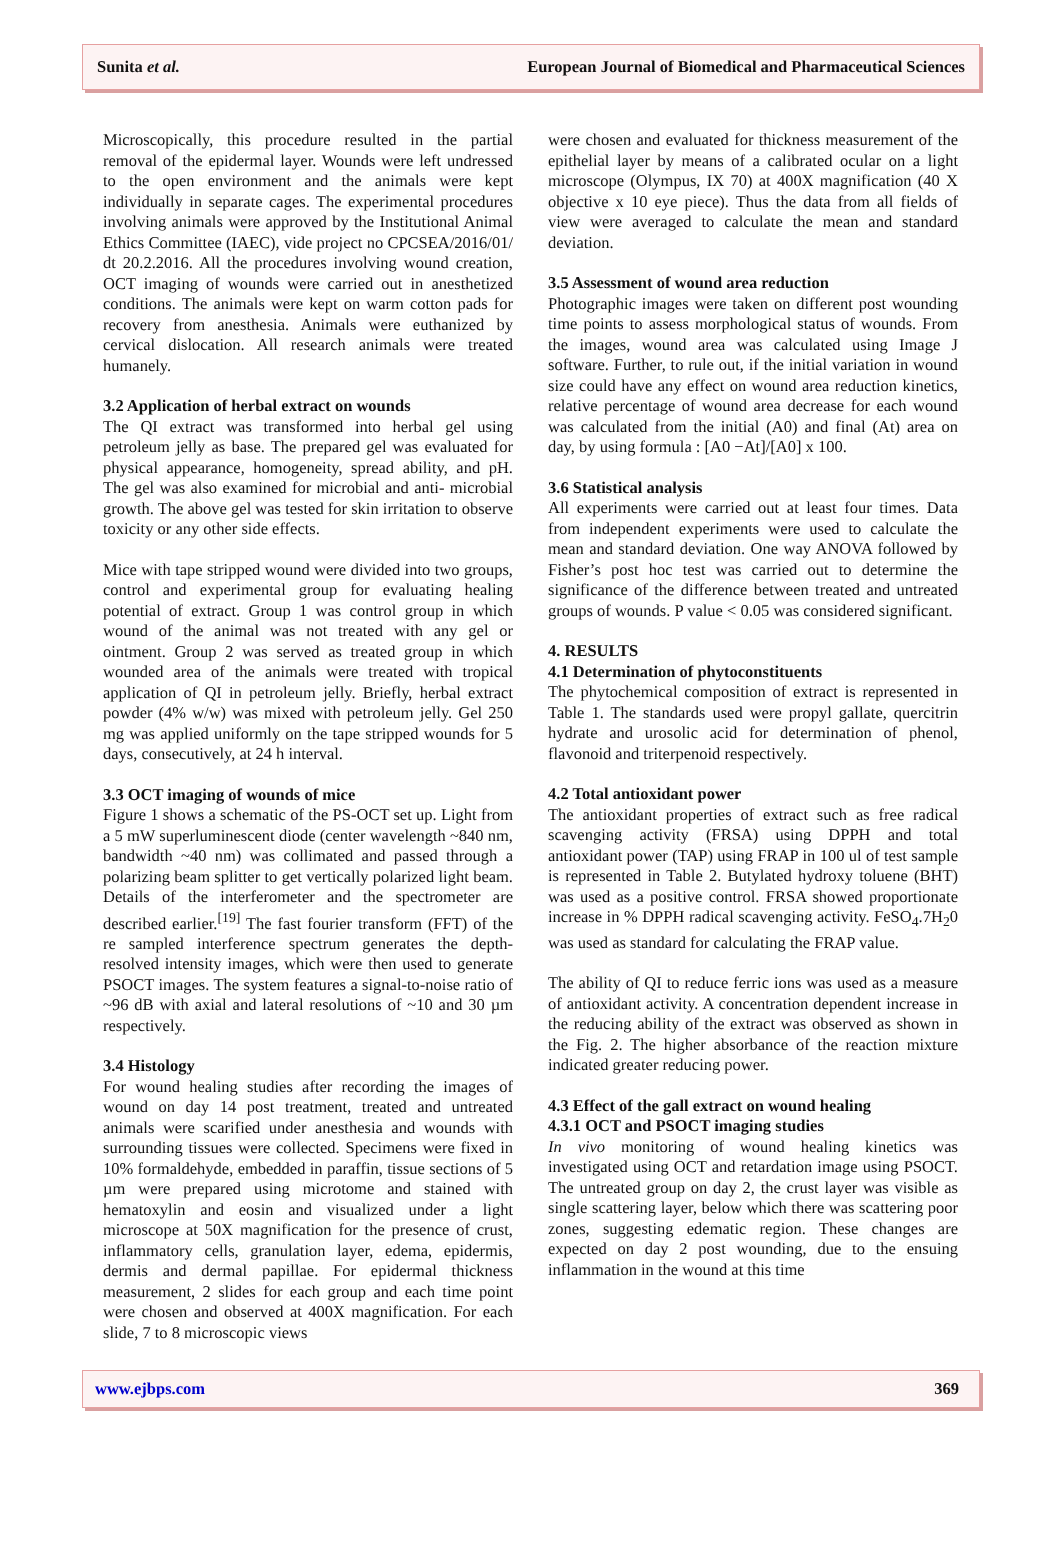Sunita et al. European Journal of Biomedical and Pharmaceutical Sciences
Microscopically, this procedure resulted in the partial removal of the epidermal layer. Wounds were left undressed to the open environment and the animals were kept individually in separate cages. The experimental procedures involving animals were approved by the Institutional Animal Ethics Committee (IAEC), vide project no CPCSEA/2016/01/ dt 20.2.2016. All the procedures involving wound creation, OCT imaging of wounds were carried out in anesthetized conditions. The animals were kept on warm cotton pads for recovery from anesthesia. Animals were euthanized by cervical dislocation. All research animals were treated humanely.
3.2 Application of herbal extract on wounds
The QI extract was transformed into herbal gel using petroleum jelly as base. The prepared gel was evaluated for physical appearance, homogeneity, spread ability, and pH. The gel was also examined for microbial and anti- microbial growth. The above gel was tested for skin irritation to observe toxicity or any other side effects.
Mice with tape stripped wound were divided into two groups, control and experimental group for evaluating healing potential of extract. Group 1 was control group in which wound of the animal was not treated with any gel or ointment. Group 2 was served as treated group in which wounded area of the animals were treated with tropical application of QI in petroleum jelly. Briefly, herbal extract powder (4% w/w) was mixed with petroleum jelly. Gel 250 mg was applied uniformly on the tape stripped wounds for 5 days, consecutively, at 24 h interval.
3.3 OCT imaging of wounds of mice
Figure 1 shows a schematic of the PS-OCT set up. Light from a 5 mW superluminescent diode (center wavelength ~840 nm, bandwidth ~40 nm) was collimated and passed through a polarizing beam splitter to get vertically polarized light beam. Details of the interferometer and the spectrometer are described earlier.<sup>[19]</sup> The fast fourier transform (FFT) of the re sampled interference spectrum generates the depth-resolved intensity images, which were then used to generate PSOCT images. The system features a signal-to-noise ratio of ~96 dB with axial and lateral resolutions of ~10 and 30 µm respectively.
3.4 Histology
For wound healing studies after recording the images of wound on day 14 post treatment, treated and untreated animals were scarified under anesthesia and wounds with surrounding tissues were collected. Specimens were fixed in 10% formaldehyde, embedded in paraffin, tissue sections of 5 µm were prepared using microtome and stained with hematoxylin and eosin and visualized under a light microscope at 50X magnification for the presence of crust, inflammatory cells, granulation layer, edema, epidermis, dermis and dermal papillae. For epidermal thickness measurement, 2 slides for each group and each time point were chosen and observed at 400X magnification. For each slide, 7 to 8 microscopic views
were chosen and evaluated for thickness measurement of the epithelial layer by means of a calibrated ocular on a light microscope (Olympus, IX 70) at 400X magnification (40 X objective x 10 eye piece). Thus the data from all fields of view were averaged to calculate the mean and standard deviation.
3.5 Assessment of wound area reduction
Photographic images were taken on different post wounding time points to assess morphological status of wounds. From the images, wound area was calculated using Image J software. Further, to rule out, if the initial variation in wound size could have any effect on wound area reduction kinetics, relative percentage of wound area decrease for each wound was calculated from the initial (A0) and final (At) area on day, by using formula : [A0 −At]/[A0] x 100.
3.6 Statistical analysis
All experiments were carried out at least four times. Data from independent experiments were used to calculate the mean and standard deviation. One way ANOVA followed by Fisher’s post hoc test was carried out to determine the significance of the difference between treated and untreated groups of wounds. P value < 0.05 was considered significant.
4. RESULTS
4.1 Determination of phytoconstituents
The phytochemical composition of extract is represented in Table 1. The standards used were propyl gallate, quercitrin hydrate and urosolic acid for determination of phenol, flavonoid and triterpenoid respectively.
4.2 Total antioxidant power
The antioxidant properties of extract such as free radical scavenging activity (FRSA) using DPPH and total antioxidant power (TAP) using FRAP in 100 ul of test sample is represented in Table 2. Butylated hydroxy toluene (BHT) was used as a positive control. FRSA showed proportionate increase in % DPPH radical scavenging activity. FeSO<sub>4</sub>.7H<sub>2</sub>0 was used as standard for calculating the FRAP value.
The ability of QI to reduce ferric ions was used as a measure of antioxidant activity. A concentration dependent increase in the reducing ability of the extract was observed as shown in the Fig. 2. The higher absorbance of the reaction mixture indicated greater reducing power.
4.3 Effect of the gall extract on wound healing
4.3.1 OCT and PSOCT imaging studies
In vivo monitoring of wound healing kinetics was investigated using OCT and retardation image using PSOCT. The untreated group on day 2, the crust layer was visible as single scattering layer, below which there was scattering poor zones, suggesting edematic region. These changes are expected on day 2 post wounding, due to the ensuing inflammation in the wound at this time
www.ejbps.com 369